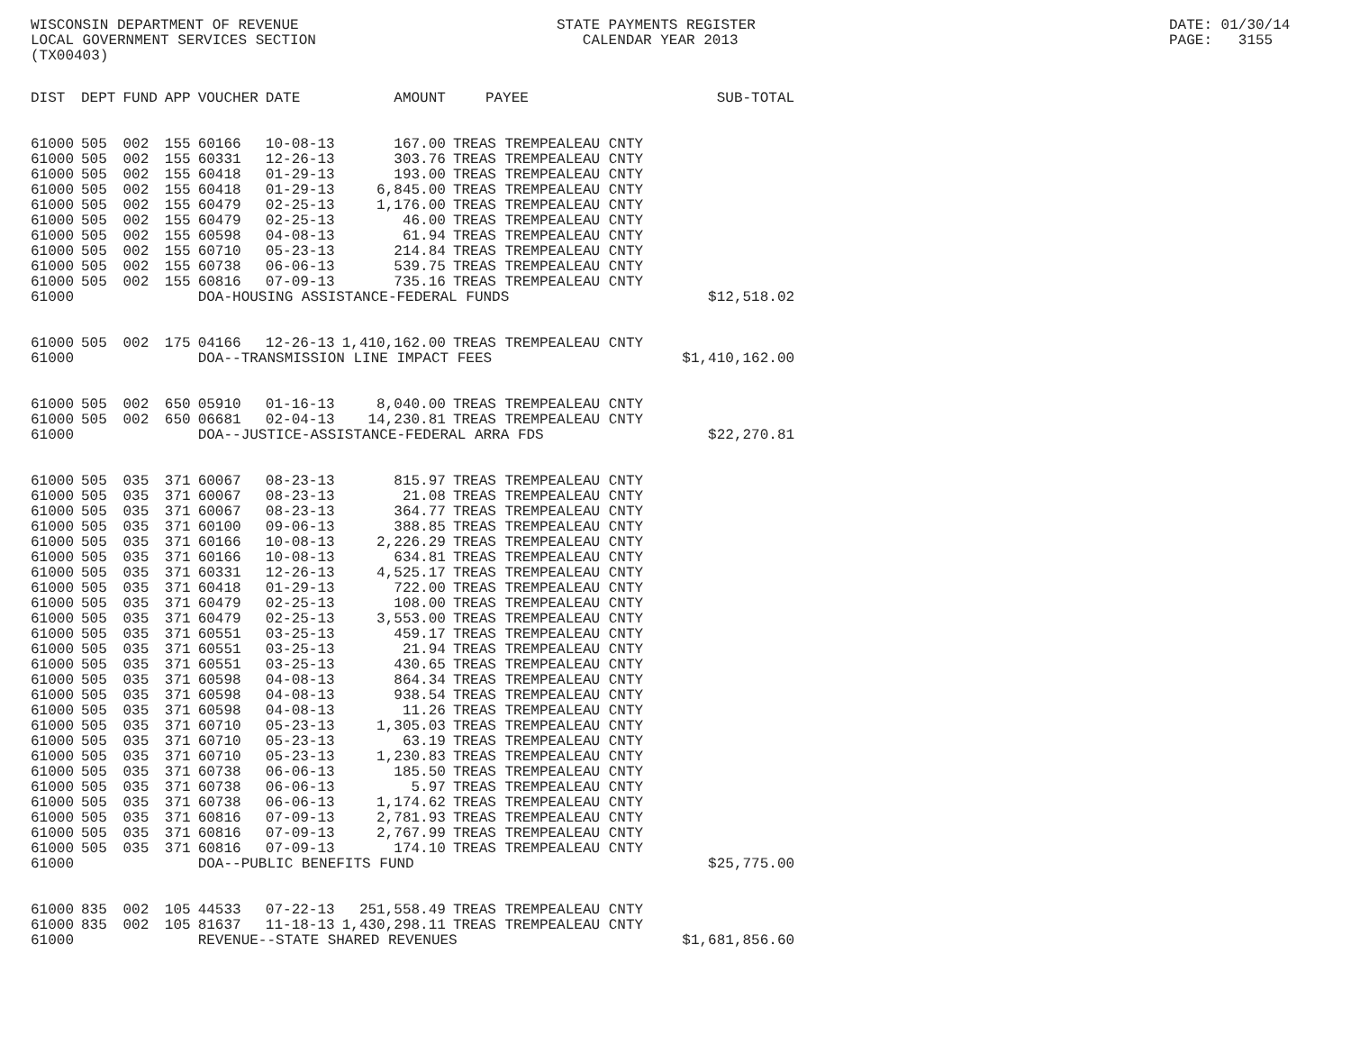WISCONSIN DEPARTMENT OF REVENUE LOCAL GOVERNMENT SERVICES SECTION (TX00403)
STATE PAYMENTS REGISTER CALENDAR YEAR 2013
DATE: 01/30/14 PAGE: 3155
| DIST | DEPT | FUND | APP | VOUCHER | DATE | AMOUNT | PAYEE | SUB-TOTAL |
| --- | --- | --- | --- | --- | --- | --- | --- | --- |
| 61000 | 505 | 002 | 155 | 60166 | 10-08-13 | 167.00 | TREAS TREMPEALEAU CNTY | |
| 61000 | 505 | 002 | 155 | 60331 | 12-26-13 | 303.76 | TREAS TREMPEALEAU CNTY | |
| 61000 | 505 | 002 | 155 | 60418 | 01-29-13 | 193.00 | TREAS TREMPEALEAU CNTY | |
| 61000 | 505 | 002 | 155 | 60418 | 01-29-13 | 6,845.00 | TREAS TREMPEALEAU CNTY | |
| 61000 | 505 | 002 | 155 | 60479 | 02-25-13 | 1,176.00 | TREAS TREMPEALEAU CNTY | |
| 61000 | 505 | 002 | 155 | 60479 | 02-25-13 | 46.00 | TREAS TREMPEALEAU CNTY | |
| 61000 | 505 | 002 | 155 | 60598 | 04-08-13 | 61.94 | TREAS TREMPEALEAU CNTY | |
| 61000 | 505 | 002 | 155 | 60710 | 05-23-13 | 214.84 | TREAS TREMPEALEAU CNTY | |
| 61000 | 505 | 002 | 155 | 60738 | 06-06-13 | 539.75 | TREAS TREMPEALEAU CNTY | |
| 61000 | 505 | 002 | 155 | 60816 | 07-09-13 | 735.16 | TREAS TREMPEALEAU CNTY | |
| 61000 | | | | DOA-HOUSING ASSISTANCE-FEDERAL FUNDS | | | | $12,518.02 |
| 61000 | 505 | 002 | 175 | 04166 | 12-26-13 | 1,410,162.00 | TREAS TREMPEALEAU CNTY | |
| 61000 | | | | DOA--TRANSMISSION LINE IMPACT FEES | | | | $1,410,162.00 |
| 61000 | 505 | 002 | 650 | 05910 | 01-16-13 | 8,040.00 | TREAS TREMPEALEAU CNTY | |
| 61000 | 505 | 002 | 650 | 06681 | 02-04-13 | 14,230.81 | TREAS TREMPEALEAU CNTY | |
| 61000 | | | | DOA--JUSTICE-ASSISTANCE-FEDERAL ARRA FDS | | | | $22,270.81 |
| 61000 | 505 | 035 | 371 | 60067 | 08-23-13 | 815.97 | TREAS TREMPEALEAU CNTY | |
| 61000 | 505 | 035 | 371 | 60067 | 08-23-13 | 21.08 | TREAS TREMPEALEAU CNTY | |
| 61000 | 505 | 035 | 371 | 60067 | 08-23-13 | 364.77 | TREAS TREMPEALEAU CNTY | |
| 61000 | 505 | 035 | 371 | 60100 | 09-06-13 | 388.85 | TREAS TREMPEALEAU CNTY | |
| 61000 | 505 | 035 | 371 | 60166 | 10-08-13 | 2,226.29 | TREAS TREMPEALEAU CNTY | |
| 61000 | 505 | 035 | 371 | 60166 | 10-08-13 | 634.81 | TREAS TREMPEALEAU CNTY | |
| 61000 | 505 | 035 | 371 | 60331 | 12-26-13 | 4,525.17 | TREAS TREMPEALEAU CNTY | |
| 61000 | 505 | 035 | 371 | 60418 | 01-29-13 | 722.00 | TREAS TREMPEALEAU CNTY | |
| 61000 | 505 | 035 | 371 | 60479 | 02-25-13 | 108.00 | TREAS TREMPEALEAU CNTY | |
| 61000 | 505 | 035 | 371 | 60479 | 02-25-13 | 3,553.00 | TREAS TREMPEALEAU CNTY | |
| 61000 | 505 | 035 | 371 | 60551 | 03-25-13 | 459.17 | TREAS TREMPEALEAU CNTY | |
| 61000 | 505 | 035 | 371 | 60551 | 03-25-13 | 21.94 | TREAS TREMPEALEAU CNTY | |
| 61000 | 505 | 035 | 371 | 60551 | 03-25-13 | 430.65 | TREAS TREMPEALEAU CNTY | |
| 61000 | 505 | 035 | 371 | 60598 | 04-08-13 | 864.34 | TREAS TREMPEALEAU CNTY | |
| 61000 | 505 | 035 | 371 | 60598 | 04-08-13 | 938.54 | TREAS TREMPEALEAU CNTY | |
| 61000 | 505 | 035 | 371 | 60598 | 04-08-13 | 11.26 | TREAS TREMPEALEAU CNTY | |
| 61000 | 505 | 035 | 371 | 60710 | 05-23-13 | 1,305.03 | TREAS TREMPEALEAU CNTY | |
| 61000 | 505 | 035 | 371 | 60710 | 05-23-13 | 63.19 | TREAS TREMPEALEAU CNTY | |
| 61000 | 505 | 035 | 371 | 60710 | 05-23-13 | 1,230.83 | TREAS TREMPEALEAU CNTY | |
| 61000 | 505 | 035 | 371 | 60738 | 06-06-13 | 185.50 | TREAS TREMPEALEAU CNTY | |
| 61000 | 505 | 035 | 371 | 60738 | 06-06-13 | 5.97 | TREAS TREMPEALEAU CNTY | |
| 61000 | 505 | 035 | 371 | 60738 | 06-06-13 | 1,174.62 | TREAS TREMPEALEAU CNTY | |
| 61000 | 505 | 035 | 371 | 60816 | 07-09-13 | 2,781.93 | TREAS TREMPEALEAU CNTY | |
| 61000 | 505 | 035 | 371 | 60816 | 07-09-13 | 2,767.99 | TREAS TREMPEALEAU CNTY | |
| 61000 | 505 | 035 | 371 | 60816 | 07-09-13 | 174.10 | TREAS TREMPEALEAU CNTY | |
| 61000 | | | | DOA--PUBLIC BENEFITS FUND | | | | $25,775.00 |
| 61000 | 835 | 002 | 105 | 44533 | 07-22-13 | 251,558.49 | TREAS TREMPEALEAU CNTY | |
| 61000 | 835 | 002 | 105 | 81637 | 11-18-13 | 1,430,298.11 | TREAS TREMPEALEAU CNTY | |
| 61000 | | | | REVENUE--STATE SHARED REVENUES | | | | $1,681,856.60 |